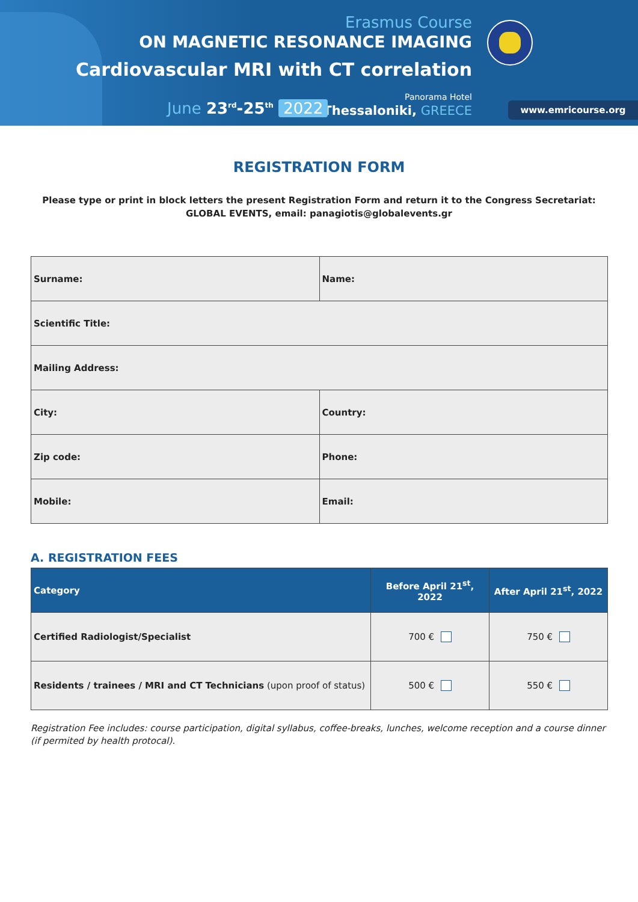Erasmus Course
ON MAGNETIC RESONANCE IMAGING
Cardiovascular MRI with CT correlation
Panorama Hotel
Thessaloniki, GREECE June 23<sup>rd</sup>-25<sup>th</sup> 2022 www.emricourse.org
REGISTRATION FORM
Please type or print in block letters the present Registration Form and return it to the Congress Secretariat:
GLOBAL EVENTS, email: panagiotis@globalevents.gr
| Surname: | Name: |
| Scientific Title: | |
| Mailing Address: | |
| City: | Country: |
| Zip code: | Phone: |
| Mobile: | Email: |
A. REGISTRATION FEES
| Category | Before April 21<sup>st</sup>, 2022 | After April 21<sup>st</sup>, 2022 |
| --- | --- | --- |
| Certified Radiologist/Specialist | 700 € | 750 € |
| Residents / trainees / MRI and CT Technicians (upon proof of status) | 500 € | 550 € |
Registration Fee includes: course participation, digital syllabus, coffee-breaks, lunches, welcome reception and a course dinner (if permited by health protocal).